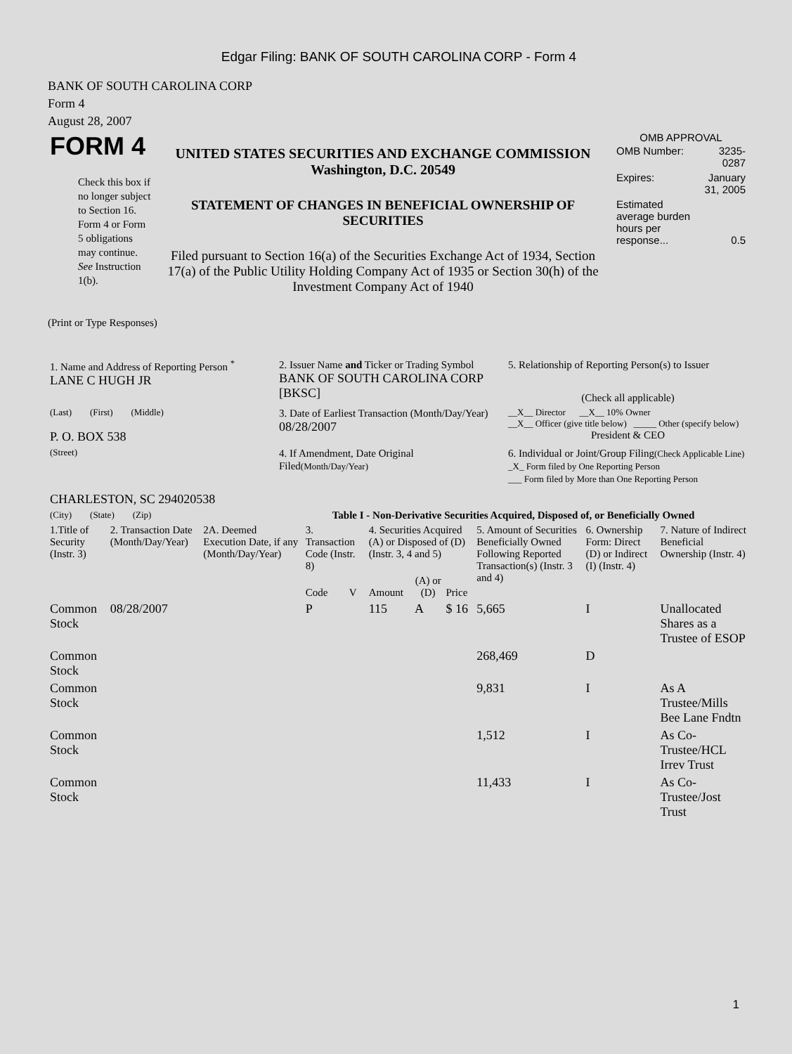Edgar Filing: BANK OF SOUTH CAROLINA CORP - Form 4
BANK OF SOUTH CAROLINA CORP
Form 4
August 28, 2007
| FORM 4 Check this box if no longer subject to Section 16. Form 4 or Form 5 obligations may continue. See Instruction 1(b). | UNITED STATES SECURITIES AND EXCHANGE COMMISSION Washington, D.C. 20549 STATEMENT OF CHANGES IN BENEFICIAL OWNERSHIP OF SECURITIES Filed pursuant to Section 16(a) of the Securities Exchange Act of 1934, Section 17(a) of the Public Utility Holding Company Act of 1935 or Section 30(h) of the Investment Company Act of 1940 | OMB APPROVAL / OMB Number: / 3235-0287 / / Expires: / January 31, 2005 / / Estimated average burden hours per response... / 0.5 / |
(Print or Type Responses)
| 1. Name and Address of Reporting Person <sup>*</sup> LANE C HUGH JR | 2. Issuer Name and Ticker or Trading Symbol BANK OF SOUTH CAROLINA CORP [BKSC] | 5. Relationship of Reporting Person(s) to Issuer (Check all applicable) |
| (Last) (First) (Middle) P. O. BOX 538 | 3. Date of Earliest Transaction (Month/Day/Year) 08/28/2007 | __X__ Director __X__ 10% Owner __X__ Officer (give title below) _____ Other (specify below) President & CEO |
| (Street) CHARLESTON, SC 294020538 | 4. If Amendment, Date Original Filed (Month/Day/Year) | 6. Individual or Joint/Group Filing (Check Applicable Line) _X_ Form filed by One Reporting Person ___ Form filed by More than One Reporting Person |
| (City) (State) (Zip) | Table I - Non-Derivative Securities Acquired, Disposed of, or Beneficially Owned | |
| 1.Title of Security (Instr. 3) | 2. Transaction Date (Month/Day/Year) | 2A. Deemed Execution Date, if any (Month/Day/Year) | 3. Transaction Code (Instr. 8) | | 4. Securities Acquired (A) or Disposed of (D) (Instr. 3, 4 and 5) | | | 5. Amount of Securities Beneficially Owned Following Reported Transaction(s) (Instr. 3 and 4) | 6. Ownership Form: Direct (D) or Indirect (I) (Instr. 4) | 7. Nature of Indirect Beneficial Ownership (Instr. 4) |
| --- | --- | --- | --- | --- | --- | --- | --- | --- | --- | --- |
| | | | Code | V | Amount | (A) or (D) | Price | | | |
| Common Stock | 08/28/2007 | | P | | 115 | A | $ 16 | 5,665 | I | Unallocated Shares as a Trustee of ESOP |
| Common Stock | | | | | | | | 268,469 | D | |
| Common Stock | | | | | | | | 9,831 | I | As A Trustee/Mills Bee Lane Fndtn |
| Common Stock | | | | | | | | 1,512 | I | As Co-Trustee/HCL Irrev Trust |
| Common Stock | | | | | | | | 11,433 | I | As Co-Trustee/Jost Trust |
1